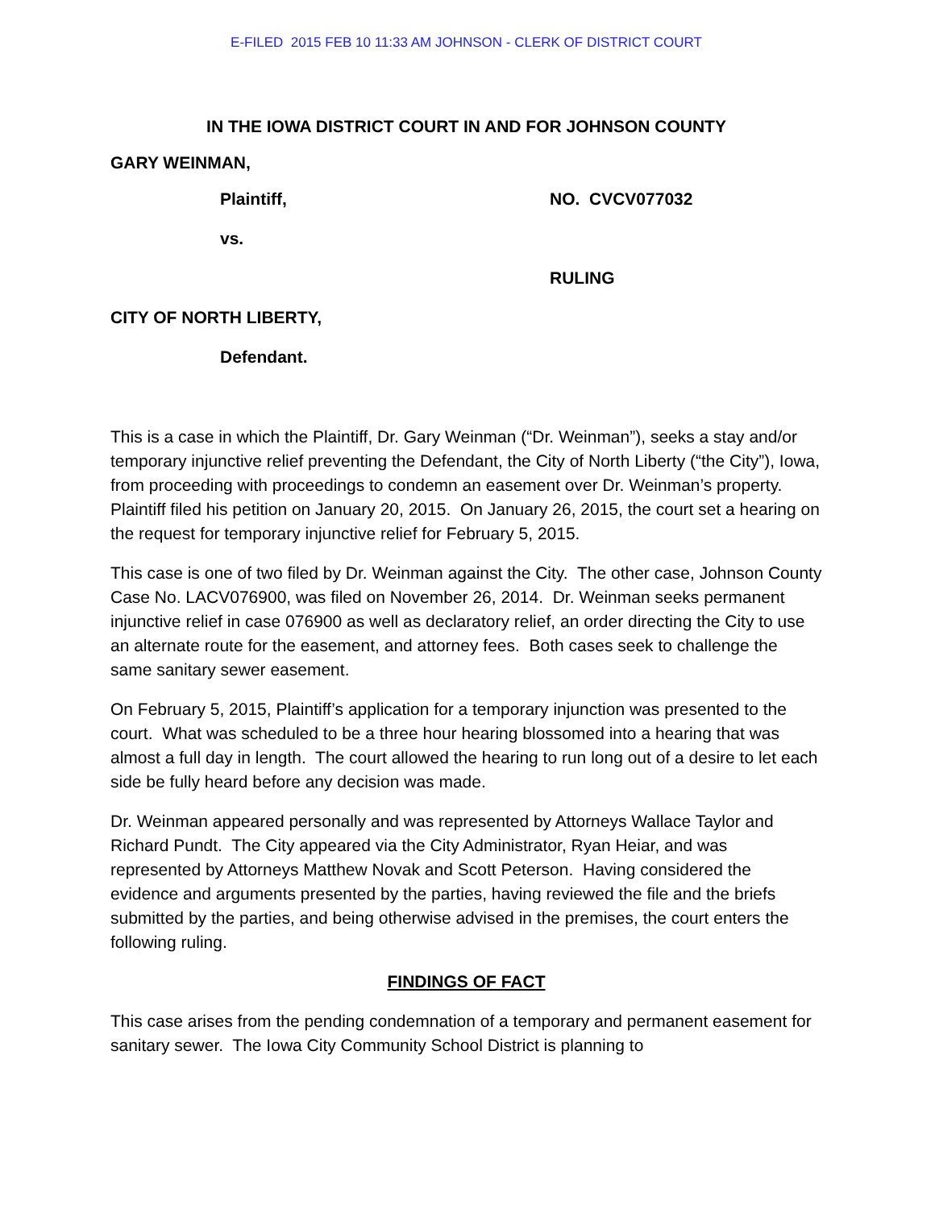E-FILED 2015 FEB 10 11:33 AM JOHNSON - CLERK OF DISTRICT COURT
IN THE IOWA DISTRICT COURT IN AND FOR JOHNSON COUNTY
GARY WEINMAN,
Plaintiff, NO. CVCV077032
vs.
RULING
CITY OF NORTH LIBERTY,
Defendant.
This is a case in which the Plaintiff, Dr. Gary Weinman (“Dr. Weinman”), seeks a stay and/or temporary injunctive relief preventing the Defendant, the City of North Liberty (“the City”), Iowa, from proceeding with proceedings to condemn an easement over Dr. Weinman’s property. Plaintiff filed his petition on January 20, 2015. On January 26, 2015, the court set a hearing on the request for temporary injunctive relief for February 5, 2015.
This case is one of two filed by Dr. Weinman against the City. The other case, Johnson County Case No. LACV076900, was filed on November 26, 2014. Dr. Weinman seeks permanent injunctive relief in case 076900 as well as declaratory relief, an order directing the City to use an alternate route for the easement, and attorney fees. Both cases seek to challenge the same sanitary sewer easement.
On February 5, 2015, Plaintiff’s application for a temporary injunction was presented to the court. What was scheduled to be a three hour hearing blossomed into a hearing that was almost a full day in length. The court allowed the hearing to run long out of a desire to let each side be fully heard before any decision was made.
Dr. Weinman appeared personally and was represented by Attorneys Wallace Taylor and Richard Pundt. The City appeared via the City Administrator, Ryan Heiar, and was represented by Attorneys Matthew Novak and Scott Peterson. Having considered the evidence and arguments presented by the parties, having reviewed the file and the briefs submitted by the parties, and being otherwise advised in the premises, the court enters the following ruling.
FINDINGS OF FACT
This case arises from the pending condemnation of a temporary and permanent easement for sanitary sewer. The Iowa City Community School District is planning to